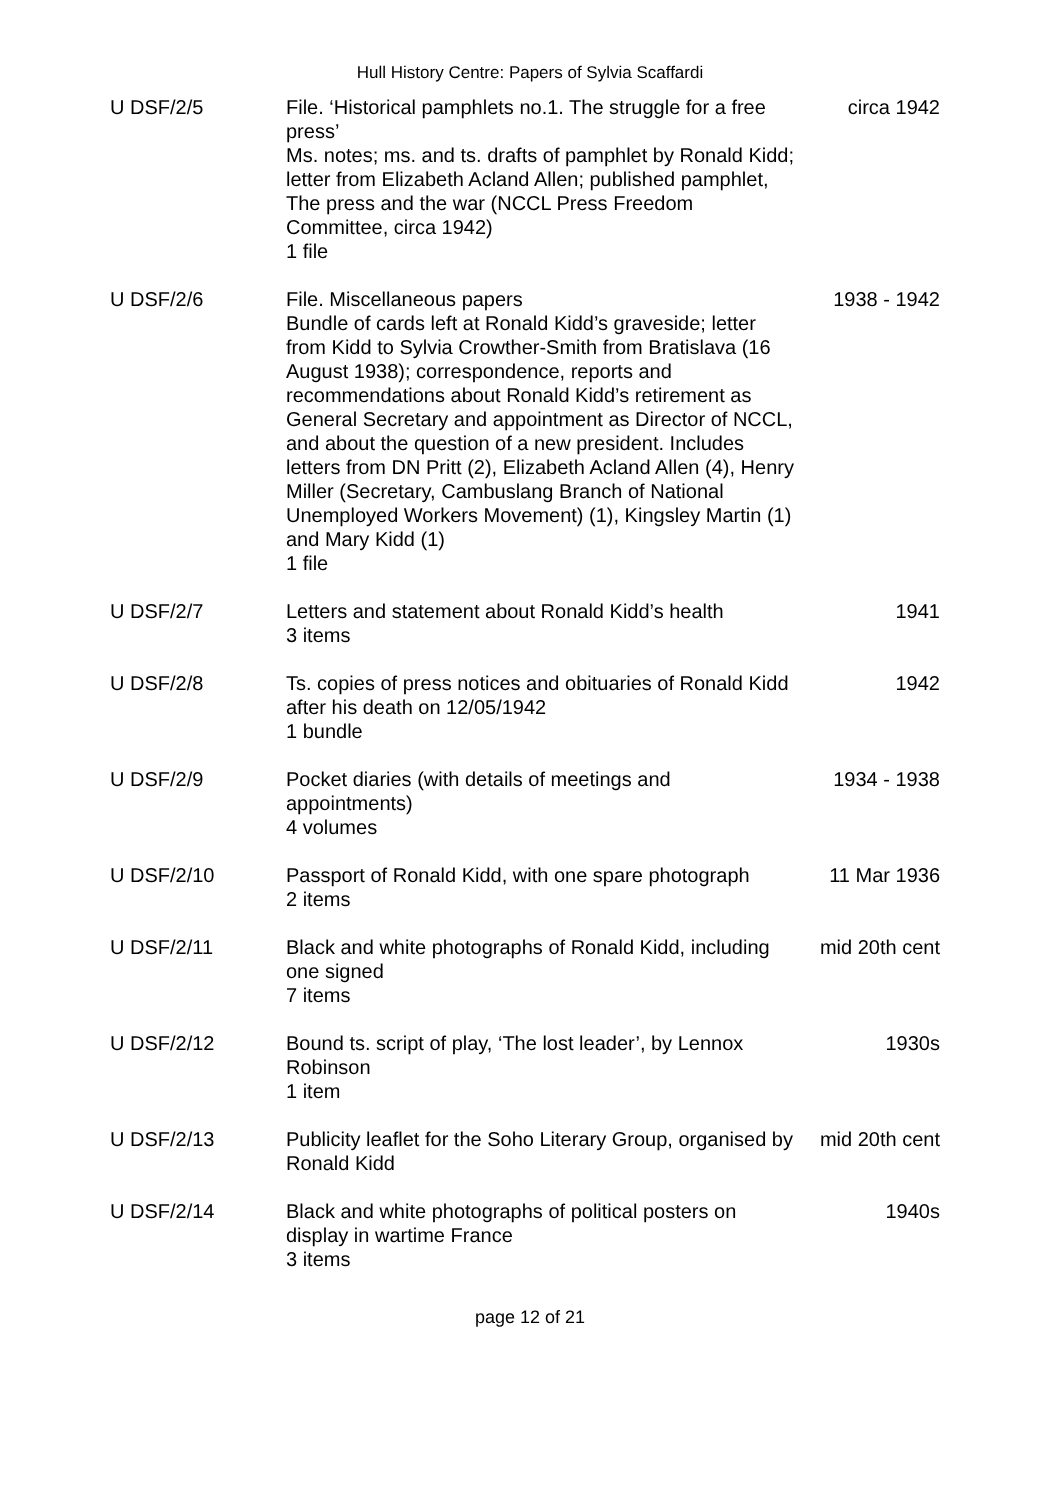Hull History Centre: Papers of Sylvia Scaffardi
| U DSF/2/5 | File. ‘Historical pamphlets no.1. The struggle for a free press’ Ms. notes; ms. and ts. drafts of pamphlet by Ronald Kidd; letter from Elizabeth Acland Allen; published pamphlet, The press and the war (NCCL Press Freedom Committee, circa 1942) 1 file | circa 1942 |
| U DSF/2/6 | File. Miscellaneous papers Bundle of cards left at Ronald Kidd’s graveside; letter from Kidd to Sylvia Crowther-Smith from Bratislava (16 August 1938); correspondence, reports and recommendations about Ronald Kidd’s retirement as General Secretary and appointment as Director of NCCL, and about the question of a new president. Includes letters from DN Pritt (2), Elizabeth Acland Allen (4), Henry Miller (Secretary, Cambuslang Branch of National Unemployed Workers Movement) (1), Kingsley Martin (1) and Mary Kidd (1) 1 file | 1938 - 1942 |
| U DSF/2/7 | Letters and statement about Ronald Kidd’s health 3 items | 1941 |
| U DSF/2/8 | Ts. copies of press notices and obituaries of Ronald Kidd after his death on 12/05/1942 1 bundle | 1942 |
| U DSF/2/9 | Pocket diaries (with details of meetings and appointments) 4 volumes | 1934 - 1938 |
| U DSF/2/10 | Passport of Ronald Kidd, with one spare photograph 2 items | 11 Mar 1936 |
| U DSF/2/11 | Black and white photographs of Ronald Kidd, including one signed 7 items | mid 20th cent |
| U DSF/2/12 | Bound ts. script of play, ‘The lost leader’, by Lennox Robinson 1 item | 1930s |
| U DSF/2/13 | Publicity leaflet for the Soho Literary Group, organised by Ronald Kidd | mid 20th cent |
| U DSF/2/14 | Black and white photographs of political posters on display in wartime France 3 items | 1940s |
page 12 of 21